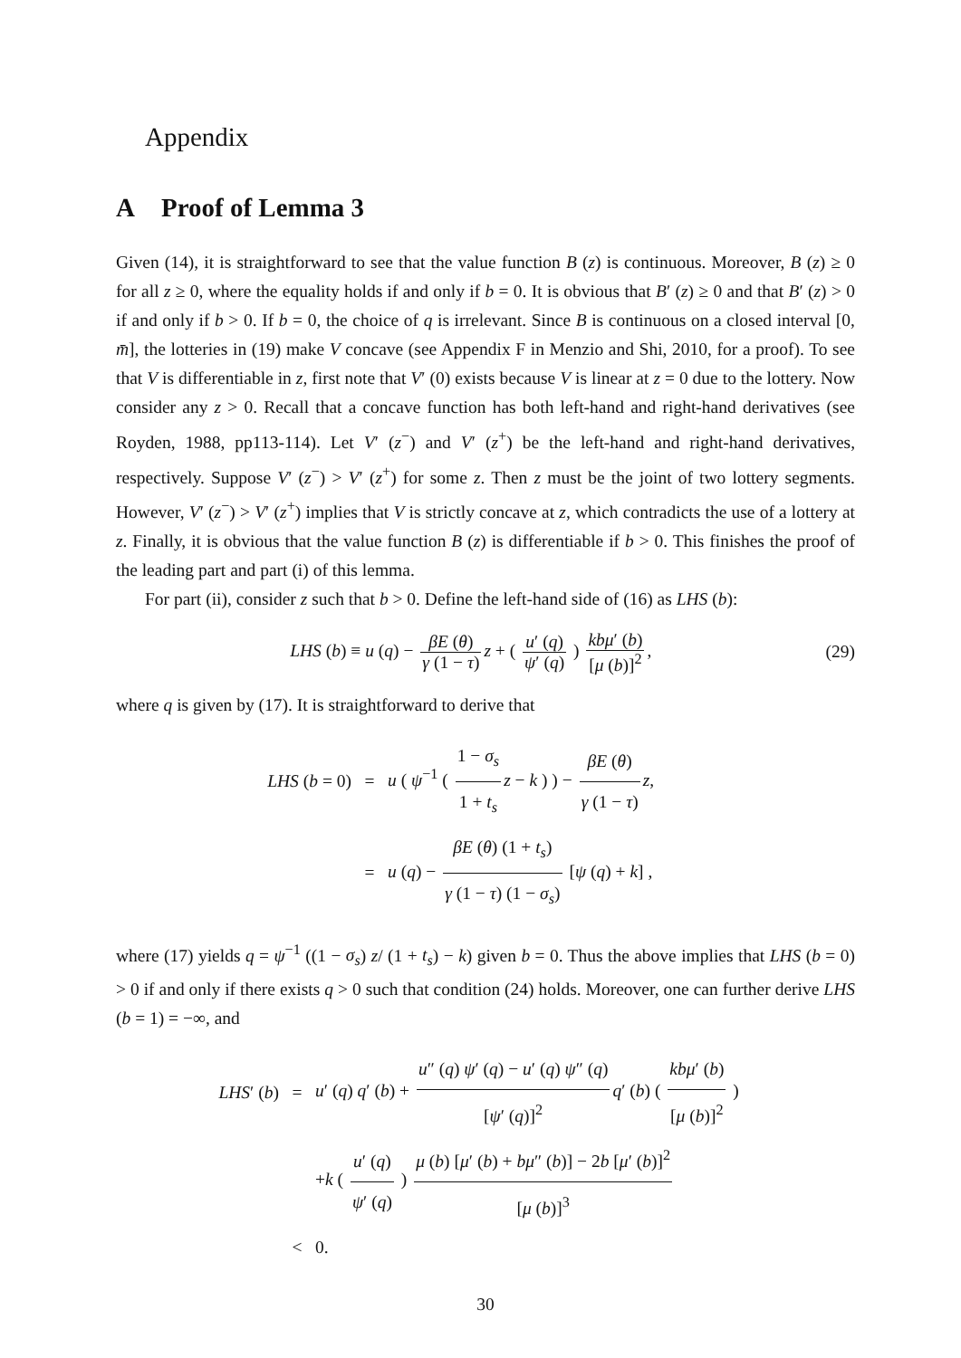Appendix
A Proof of Lemma 3
Given (14), it is straightforward to see that the value function B (z) is continuous. Moreover, B (z) ≥ 0 for all z ≥ 0, where the equality holds if and only if b = 0. It is obvious that B′ (z) ≥ 0 and that B′ (z) > 0 if and only if b > 0. If b = 0, the choice of q is irrelevant. Since B is continuous on a closed interval [0, m̄], the lotteries in (19) make V concave (see Appendix F in Menzio and Shi, 2010, for a proof). To see that V is differentiable in z, first note that V′ (0) exists because V is linear at z = 0 due to the lottery. Now consider any z > 0. Recall that a concave function has both left-hand and right-hand derivatives (see Royden, 1988, pp113-114). Let V′ (z<sup>−</sup>) and V′ (z<sup>+</sup>) be the left-hand and right-hand derivatives, respectively. Suppose V′ (z<sup>−</sup>) > V′ (z<sup>+</sup>) for some z. Then z must be the joint of two lottery segments. However, V′ (z<sup>−</sup>) > V′ (z<sup>+</sup>) implies that V is strictly concave at z, which contradicts the use of a lottery at z. Finally, it is obvious that the value function B (z) is differentiable if b > 0. This finishes the proof of the leading part and part (i) of this lemma.
For part (ii), consider z such that b > 0. Define the left-hand side of (16) as LHS (b):
LHS (b) ≡ u (q) − βE (θ) γ (1 − τ) z + ( u′ (q) ψ′ (q) ) kbμ′ (b) [μ (b)]<sup>2</sup>,
(29)
where q is given by (17). It is straightforward to derive that
LHS (b = 0) =
u ( ψ<sup>−1</sup> ( 1 − σ<sub>s</sub> 1 + t<sub>s</sub> z − k ) ) − βE (θ) γ (1 − τ) z,
=
u (q) − βE (θ) (1 + t<sub>s</sub>) γ (1 − τ) (1 − σ<sub>s</sub>) [ψ (q) + k] ,
where (17) yields q = ψ<sup>−1</sup> ((1 − σ<sub>s</sub>) z/ (1 + t<sub>s</sub>) − k) given b = 0. Thus the above implies that LHS (b = 0) > 0 if and only if there exists q > 0 such that condition (24) holds. Moreover, one can further derive LHS (b = 1) = −∞, and
LHS′ (b) =
u′ (q) q′ (b) + u″ (q) ψ′ (q) − u′ (q) ψ″ (q) [ψ′ (q)]<sup>2</sup> q′ (b) ( kbμ′ (b) [μ (b)]<sup>2</sup> )
+k ( u′ (q) ψ′ (q) ) μ (b) [μ′ (b) + bμ″ (b)] − 2b [μ′ (b)]<sup>2</sup> [μ (b)]<sup>3</sup>
< 0.
30